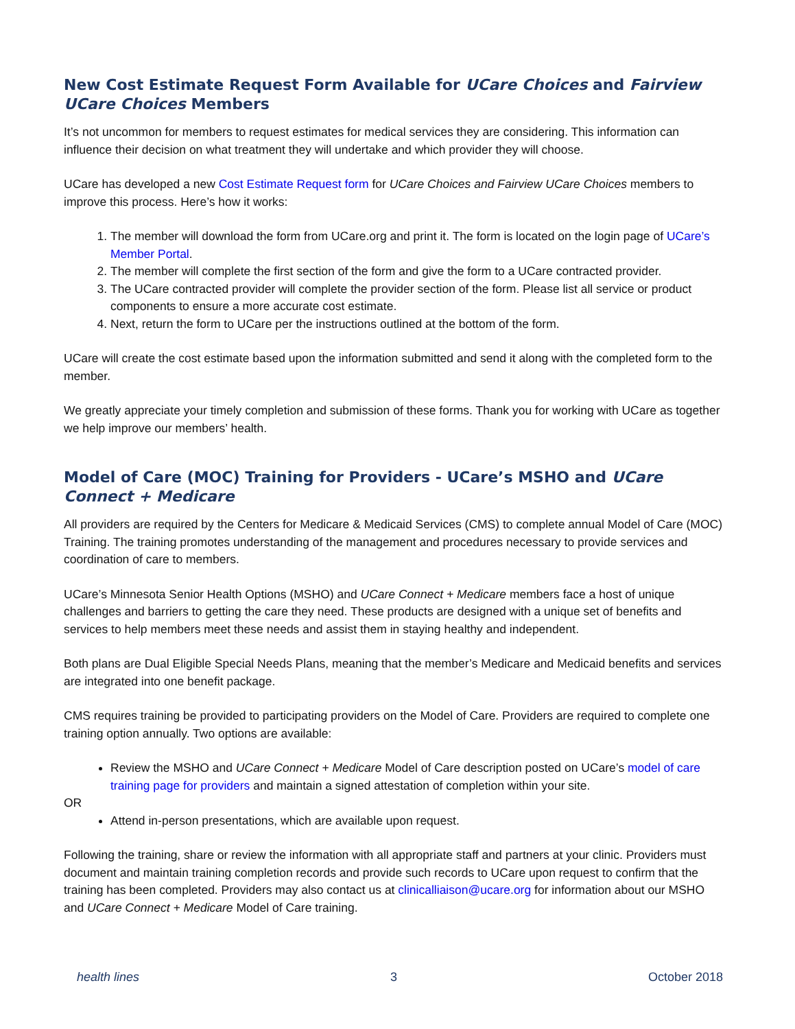New Cost Estimate Request Form Available for UCare Choices and Fairview UCare Choices Members
It’s not uncommon for members to request estimates for medical services they are considering. This information can influence their decision on what treatment they will undertake and which provider they will choose.
UCare has developed a new Cost Estimate Request form for UCare Choices and Fairview UCare Choices members to improve this process. Here’s how it works:
1. The member will download the form from UCare.org and print it. The form is located on the login page of UCare’s Member Portal.
2. The member will complete the first section of the form and give the form to a UCare contracted provider.
3. The UCare contracted provider will complete the provider section of the form. Please list all service or product components to ensure a more accurate cost estimate.
4. Next, return the form to UCare per the instructions outlined at the bottom of the form.
UCare will create the cost estimate based upon the information submitted and send it along with the completed form to the member.
We greatly appreciate your timely completion and submission of these forms. Thank you for working with UCare as together we help improve our members’ health.
Model of Care (MOC) Training for Providers - UCare’s MSHO and UCare Connect + Medicare
All providers are required by the Centers for Medicare & Medicaid Services (CMS) to complete annual Model of Care (MOC) Training. The training promotes understanding of the management and procedures necessary to provide services and coordination of care to members.
UCare’s Minnesota Senior Health Options (MSHO) and UCare Connect + Medicare members face a host of unique challenges and barriers to getting the care they need. These products are designed with a unique set of benefits and services to help members meet these needs and assist them in staying healthy and independent.
Both plans are Dual Eligible Special Needs Plans, meaning that the member’s Medicare and Medicaid benefits and services are integrated into one benefit package.
CMS requires training be provided to participating providers on the Model of Care. Providers are required to complete one training option annually. Two options are available:
Review the MSHO and UCare Connect + Medicare Model of Care description posted on UCare’s model of care training page for providers and maintain a signed attestation of completion within your site.
OR
Attend in-person presentations, which are available upon request.
Following the training, share or review the information with all appropriate staff and partners at your clinic. Providers must document and maintain training completion records and provide such records to UCare upon request to confirm that the training has been completed. Providers may also contact us at clinicalliaison@ucare.org for information about our MSHO and UCare Connect + Medicare Model of Care training.
health lines 3 October 2018